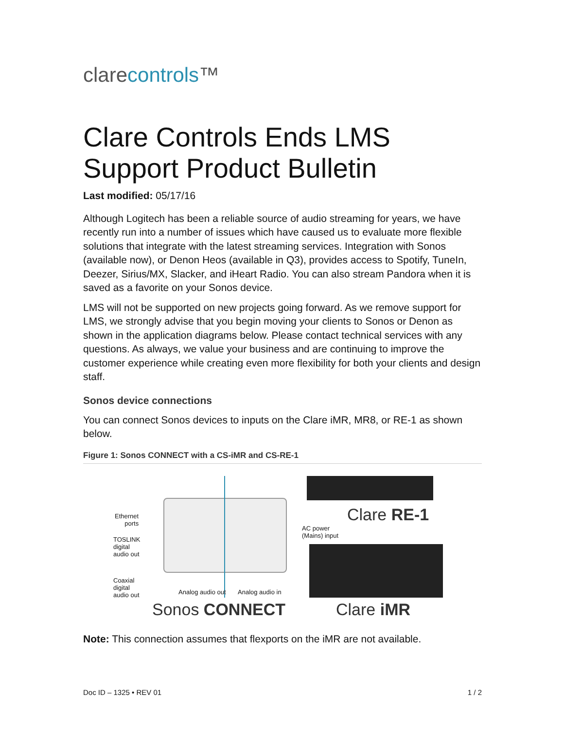clarecontrols™
Clare Controls Ends LMS Support Product Bulletin
Last modified: 05/17/16
Although Logitech has been a reliable source of audio streaming for years, we have recently run into a number of issues which have caused us to evaluate more flexible solutions that integrate with the latest streaming services. Integration with Sonos (available now), or Denon Heos (available in Q3), provides access to Spotify, TuneIn, Deezer, Sirius/MX, Slacker, and iHeart Radio. You can also stream Pandora when it is saved as a favorite on your Sonos device.
LMS will not be supported on new projects going forward. As we remove support for LMS, we strongly advise that you begin moving your clients to Sonos or Denon as shown in the application diagrams below. Please contact technical services with any questions. As always, we value your business and are continuing to improve the customer experience while creating even more flexibility for both your clients and design staff.
Sonos device connections
You can connect Sonos devices to inputs on the Clare iMR, MR8, or RE-1 as shown below.
Figure 1: Sonos CONNECT with a CS-iMR and CS-RE-1
Ethernet
ports
TOSLINK
digital
audio out
Coaxial
digital
audio out
Analog audio out Analog audio in
AC power
(Mains) input
Clare RE-1
Sonos CONNECT Clare iMR
Note: This connection assumes that flexports on the iMR are not available.
Doc ID – 1325 • REV 01 1 / 2